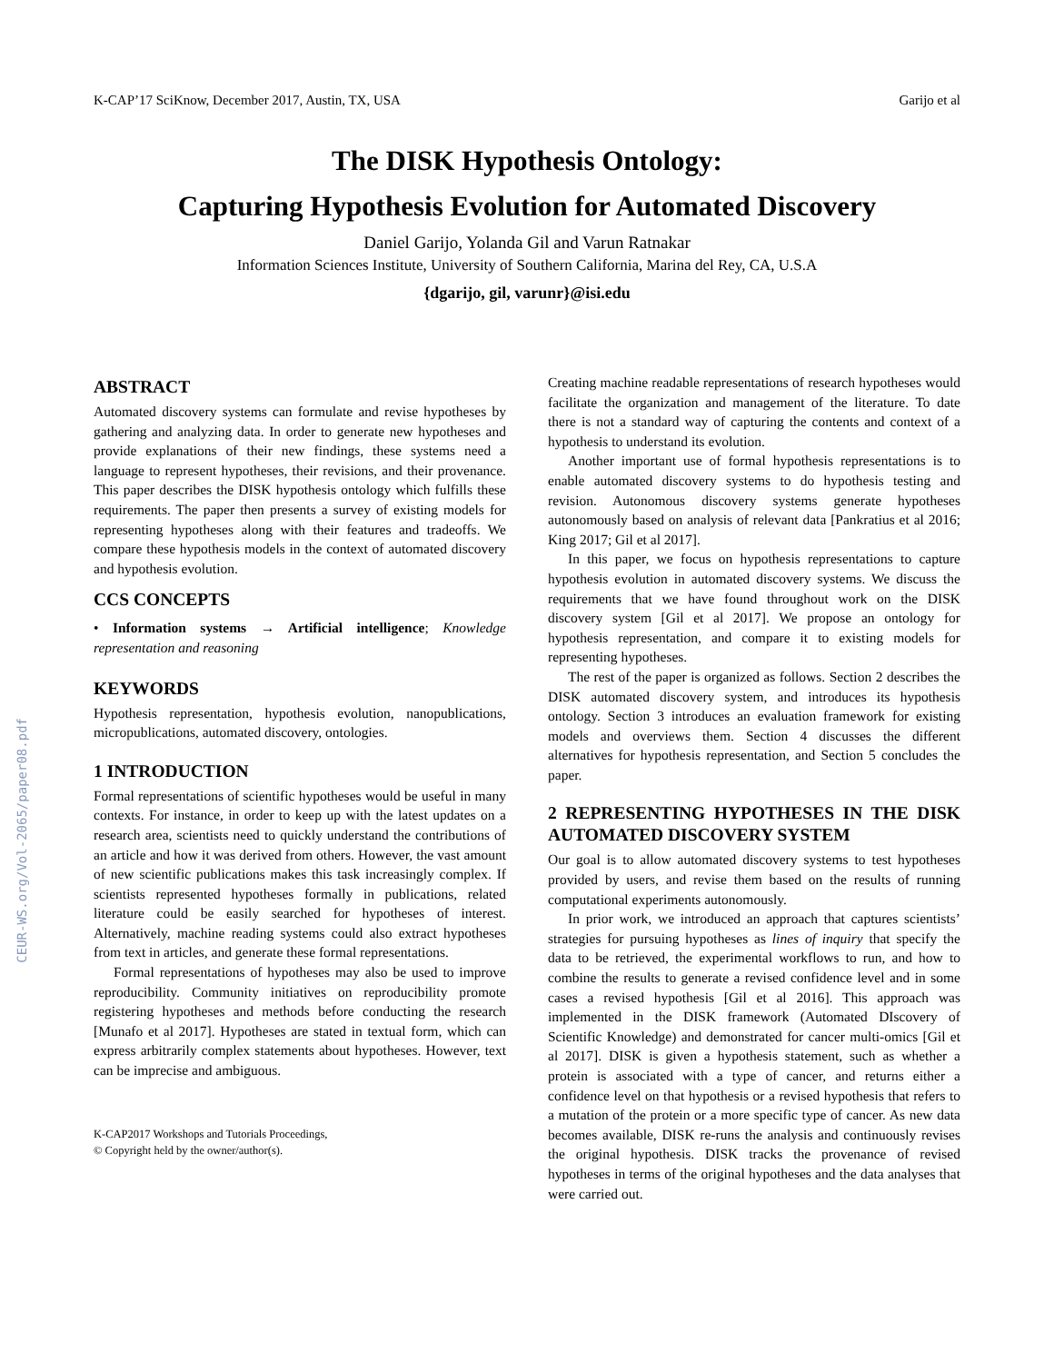K-CAP’17 SciKnow, December 2017, Austin, TX, USA Garijo et al
CEUR-WS.org/Vol-2065/paper08.pdf
The DISK Hypothesis Ontology:
Capturing Hypothesis Evolution for Automated Discovery
Daniel Garijo, Yolanda Gil and Varun Ratnakar
Information Sciences Institute, University of Southern California, Marina del Rey, CA, U.S.A
{dgarijo, gil, varunr}@isi.edu
ABSTRACT
Automated discovery systems can formulate and revise hypotheses by gathering and analyzing data. In order to generate new hypotheses and provide explanations of their new findings, these systems need a language to represent hypotheses, their revisions, and their provenance. This paper describes the DISK hypothesis ontology which fulfills these requirements. The paper then presents a survey of existing models for representing hypotheses along with their features and tradeoffs. We compare these hypothesis models in the context of automated discovery and hypothesis evolution.
CCS CONCEPTS
• Information systems → Artificial intelligence; Knowledge representation and reasoning
KEYWORDS
Hypothesis representation, hypothesis evolution, nanopublications, micropublications, automated discovery, ontologies.
1 INTRODUCTION
Formal representations of scientific hypotheses would be useful in many contexts. For instance, in order to keep up with the latest updates on a research area, scientists need to quickly understand the contributions of an article and how it was derived from others. However, the vast amount of new scientific publications makes this task increasingly complex. If scientists represented hypotheses formally in publications, related literature could be easily searched for hypotheses of interest. Alternatively, machine reading systems could also extract hypotheses from text in articles, and generate these formal representations.
Formal representations of hypotheses may also be used to improve reproducibility. Community initiatives on reproducibility promote registering hypotheses and methods before conducting the research [Munafo et al 2017]. Hypotheses are stated in textual form, which can express arbitrarily complex statements about hypotheses. However, text can be imprecise and ambiguous.
K-CAP2017 Workshops and Tutorials Proceedings,
© Copyright held by the owner/author(s).
Creating machine readable representations of research hypotheses would facilitate the organization and management of the literature. To date there is not a standard way of capturing the contents and context of a hypothesis to understand its evolution.
Another important use of formal hypothesis representations is to enable automated discovery systems to do hypothesis testing and revision. Autonomous discovery systems generate hypotheses autonomously based on analysis of relevant data [Pankratius et al 2016; King 2017; Gil et al 2017].
In this paper, we focus on hypothesis representations to capture hypothesis evolution in automated discovery systems. We discuss the requirements that we have found throughout work on the DISK discovery system [Gil et al 2017]. We propose an ontology for hypothesis representation, and compare it to existing models for representing hypotheses.
The rest of the paper is organized as follows. Section 2 describes the DISK automated discovery system, and introduces its hypothesis ontology. Section 3 introduces an evaluation framework for existing models and overviews them. Section 4 discusses the different alternatives for hypothesis representation, and Section 5 concludes the paper.
2 REPRESENTING HYPOTHESES IN THE DISK AUTOMATED DISCOVERY SYSTEM
Our goal is to allow automated discovery systems to test hypotheses provided by users, and revise them based on the results of running computational experiments autonomously.
In prior work, we introduced an approach that captures scientists’ strategies for pursuing hypotheses as lines of inquiry that specify the data to be retrieved, the experimental workflows to run, and how to combine the results to generate a revised confidence level and in some cases a revised hypothesis [Gil et al 2016]. This approach was implemented in the DISK framework (Automated DIscovery of Scientific Knowledge) and demonstrated for cancer multi-omics [Gil et al 2017]. DISK is given a hypothesis statement, such as whether a protein is associated with a type of cancer, and returns either a confidence level on that hypothesis or a revised hypothesis that refers to a mutation of the protein or a more specific type of cancer. As new data becomes available, DISK re-runs the analysis and continuously revises the original hypothesis. DISK tracks the provenance of revised hypotheses in terms of the original hypotheses and the data analyses that were carried out.